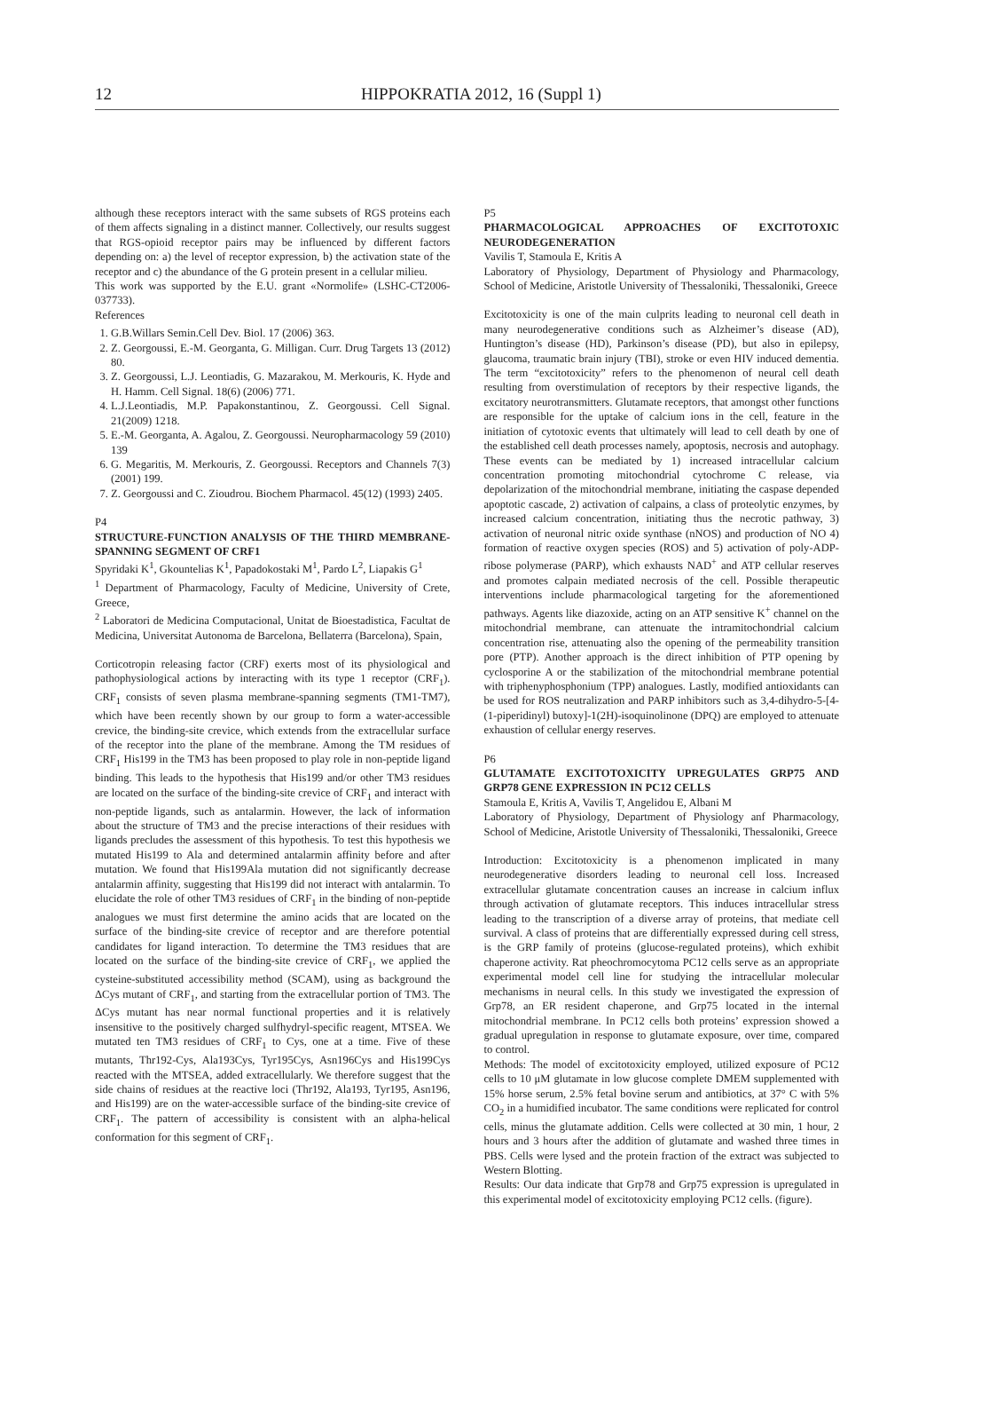12 HIPPOKRATIA 2012, 16 (Suppl 1)
although these receptors interact with the same subsets of RGS proteins each of them affects signaling in a distinct manner. Collectively, our results suggest that RGS-opioid receptor pairs may be influenced by different factors depending on: a) the level of receptor expression, b) the activation state of the receptor and c) the abundance of the G protein present in a cellular milieu.
This work was supported by the E.U. grant «Normolife» (LSHC-CT2006-037733).
References
1. G.B.Willars Semin.Cell Dev. Biol. 17 (2006) 363.
2. Z. Georgoussi, E.-M. Georganta, G. Milligan. Curr. Drug Targets 13 (2012) 80.
3. Z. Georgoussi, L.J. Leontiadis, G. Mazarakou, M. Merkouris, K. Hyde and H. Hamm. Cell Signal. 18(6) (2006) 771.
4. L.J.Leontiadis, M.P. Papakonstantinou, Z. Georgoussi. Cell Signal. 21(2009) 1218.
5. E.-M. Georganta, A. Agalou, Z. Georgoussi. Neuropharmacology 59 (2010) 139
6. G. Megaritis, M. Merkouris, Z. Georgoussi. Receptors and Channels 7(3) (2001) 199.
7. Z. Georgoussi and C. Zioudrou. Biochem Pharmacol. 45(12) (1993) 2405.
P4
STRUCTURE-FUNCTION ANALYSIS OF THE THIRD MEMBRANE-SPANNING SEGMENT OF CRF1
Spyridaki K<sup>1</sup>, Gkountelias K<sup>1</sup>, Papadokostaki M<sup>1</sup>, Pardo L<sup>2</sup>, Liapakis G<sup>1</sup>
<sup>1</sup> Department of Pharmacology, Faculty of Medicine, University of Crete, Greece,
<sup>2</sup> Laboratori de Medicina Computacional, Unitat de Bioestadistica, Facultat de Medicina, Universitat Autonoma de Barcelona, Bellaterra (Barcelona), Spain,
Corticotropin releasing factor (CRF) exerts most of its physiological and pathophysiological actions by interacting with its type 1 receptor (CRF<sub>1</sub>). CRF<sub>1</sub> consists of seven plasma membrane-spanning segments (TM1-TM7), which have been recently shown by our group to form a water-accessible crevice, the binding-site crevice, which extends from the extracellular surface of the receptor into the plane of the membrane. Among the TM residues of CRF<sub>1</sub> His199 in the TM3 has been proposed to play role in non-peptide ligand binding. This leads to the hypothesis that His199 and/or other TM3 residues are located on the surface of the binding-site crevice of CRF<sub>1</sub> and interact with non-peptide ligands, such as antalarmin. However, the lack of information about the structure of TM3 and the precise interactions of their residues with ligands precludes the assessment of this hypothesis. To test this hypothesis we mutated His199 to Ala and determined antalarmin affinity before and after mutation. We found that His199Ala mutation did not significantly decrease antalarmin affinity, suggesting that His199 did not interact with antalarmin. To elucidate the role of other TM3 residues of CRF<sub>1</sub> in the binding of non-peptide analogues we must first determine the amino acids that are located on the surface of the binding-site crevice of receptor and are therefore potential candidates for ligand interaction. To determine the TM3 residues that are located on the surface of the binding-site crevice of CRF<sub>1</sub>, we applied the cysteine-substituted accessibility method (SCAM), using as background the ΔCys mutant of CRF<sub>1</sub>, and starting from the extracellular portion of TM3. The ΔCys mutant has near normal functional properties and it is relatively insensitive to the positively charged sulfhydryl-specific reagent, MTSEA. We mutated ten TM3 residues of CRF<sub>1</sub> to Cys, one at a time. Five of these mutants, Thr192-Cys, Ala193Cys, Tyr195Cys, Asn196Cys and His199Cys reacted with the MTSEA, added extracellularly. We therefore suggest that the side chains of residues at the reactive loci (Thr192, Ala193, Tyr195, Asn196, and His199) are on the water-accessible surface of the binding-site crevice of CRF<sub>1</sub>. The pattern of accessibility is consistent with an alpha-helical conformation for this segment of CRF<sub>1</sub>.
P5
PHARMACOLOGICAL APPROACHES OF EXCITOTOXIC NEURODEGENERATION
Vavilis T, Stamoula E, Kritis A
Laboratory of Physiology, Department of Physiology and Pharmacology, School of Medicine, Aristotle University of Thessaloniki, Thessaloniki, Greece
Excitotoxicity is one of the main culprits leading to neuronal cell death in many neurodegenerative conditions such as Alzheimer’s disease (AD), Huntington’s disease (HD), Parkinson’s disease (PD), but also in epilepsy, glaucoma, traumatic brain injury (TBI), stroke or even HIV induced dementia. The term “excitotoxicity” refers to the phenomenon of neural cell death resulting from overstimulation of receptors by their respective ligands, the excitatory neurotransmitters. Glutamate receptors, that amongst other functions are responsible for the uptake of calcium ions in the cell, feature in the initiation of cytotoxic events that ultimately will lead to cell death by one of the established cell death processes namely, apoptosis, necrosis and autophagy. These events can be mediated by 1) increased intracellular calcium concentration promoting mitochondrial cytochrome C release, via depolarization of the mitochondrial membrane, initiating the caspase depended apoptotic cascade, 2) activation of calpains, a class of proteolytic enzymes, by increased calcium concentration, initiating thus the necrotic pathway, 3) activation of neuronal nitric oxide synthase (nNOS) and production of NO 4) formation of reactive oxygen species (ROS) and 5) activation of poly-ADP-ribose polymerase (PARP), which exhausts NAD<sup>+</sup> and ATP cellular reserves and promotes calpain mediated necrosis of the cell. Possible therapeutic interventions include pharmacological targeting for the aforementioned pathways. Agents like diazoxide, acting on an ATP sensitive K<sup>+</sup> channel on the mitochondrial membrane, can attenuate the intramitochondrial calcium concentration rise, attenuating also the opening of the permeability transition pore (PTP). Another approach is the direct inhibition of PTP opening by cyclosporine A or the stabilization of the mitochondrial membrane potential with triphenyphosphonium (TPP) analogues. Lastly, modified antioxidants can be used for ROS neutralization and PARP inhibitors such as 3,4-dihydro-5-[4-(1-piperidinyl) butoxy]-1(2H)-isoquinolinone (DPQ) are employed to attenuate exhaustion of cellular energy reserves.
P6
GLUTAMATE EXCITOTOXICITY UPREGULATES GRP75 AND GRP78 GENE EXPRESSION IN PC12 CELLS
Stamoula E, Kritis A, Vavilis T, Angelidou E, Albani M
Laboratory of Physiology, Department of Physiology anf Pharmacology, School of Medicine, Aristotle University of Thessaloniki, Thessaloniki, Greece
Introduction: Excitotoxicity is a phenomenon implicated in many neurodegenerative disorders leading to neuronal cell loss. Increased extracellular glutamate concentration causes an increase in calcium influx through activation of glutamate receptors. This induces intracellular stress leading to the transcription of a diverse array of proteins, that mediate cell survival. A class of proteins that are differentially expressed during cell stress, is the GRP family of proteins (glucose-regulated proteins), which exhibit chaperone activity. Rat pheochromocytoma PC12 cells serve as an appropriate experimental model cell line for studying the intracellular molecular mechanisms in neural cells. In this study we investigated the expression of Grp78, an ER resident chaperone, and Grp75 located in the internal mitochondrial membrane. In PC12 cells both proteins’ expression showed a gradual upregulation in response to glutamate exposure, over time, compared to control.
Methods: The model of excitotoxicity employed, utilized exposure of PC12 cells to 10 μM glutamate in low glucose complete DMEM supplemented with 15% horse serum, 2.5% fetal bovine serum and antibiotics, at 37° C with 5% CO<sub>2</sub> in a humidified incubator. The same conditions were replicated for control cells, minus the glutamate addition. Cells were collected at 30 min, 1 hour, 2 hours and 3 hours after the addition of glutamate and washed three times in PBS. Cells were lysed and the protein fraction of the extract was subjected to Western Blotting.
Results: Our data indicate that Grp78 and Grp75 expression is upregulated in this experimental model of excitotoxicity employing PC12 cells. (figure).